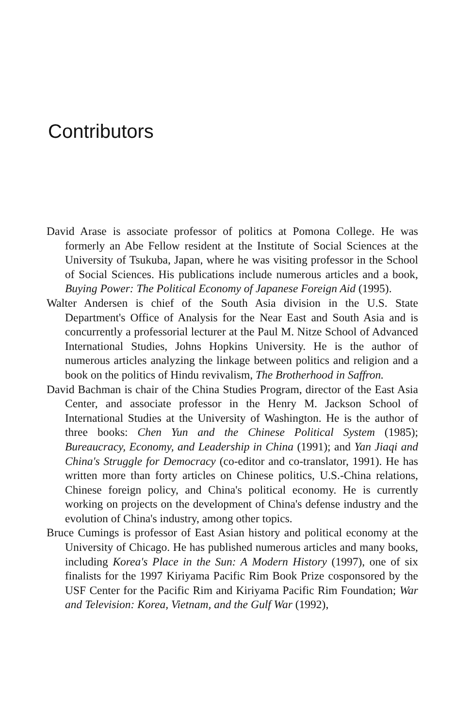Contributors
David Arase is associate professor of politics at Pomona College. He was formerly an Abe Fellow resident at the Institute of Social Sciences at the University of Tsukuba, Japan, where he was visiting professor in the School of Social Sciences. His publications include numerous articles and a book, Buying Power: The Political Economy of Japanese Foreign Aid (1995).
Walter Andersen is chief of the South Asia division in the U.S. State Department's Office of Analysis for the Near East and South Asia and is concurrently a professorial lecturer at the Paul M. Nitze School of Advanced International Studies, Johns Hopkins University. He is the author of numerous articles analyzing the linkage between politics and religion and a book on the politics of Hindu revivalism, The Brotherhood in Saffron.
David Bachman is chair of the China Studies Program, director of the East Asia Center, and associate professor in the Henry M. Jackson School of International Studies at the University of Washington. He is the author of three books: Chen Yun and the Chinese Political System (1985); Bureaucracy, Economy, and Leadership in China (1991); and Yan Jiaqi and China's Struggle for Democracy (co-editor and co-translator, 1991). He has written more than forty articles on Chinese politics, U.S.-China relations, Chinese foreign policy, and China's political economy. He is currently working on projects on the development of China's defense industry and the evolution of China's industry, among other topics.
Bruce Cumings is professor of East Asian history and political economy at the University of Chicago. He has published numerous articles and many books, including Korea's Place in the Sun: A Modern History (1997), one of six finalists for the 1997 Kiriyama Pacific Rim Book Prize cosponsored by the USF Center for the Pacific Rim and Kiriyama Pacific Rim Foundation; War and Television: Korea, Vietnam, and the Gulf War (1992),